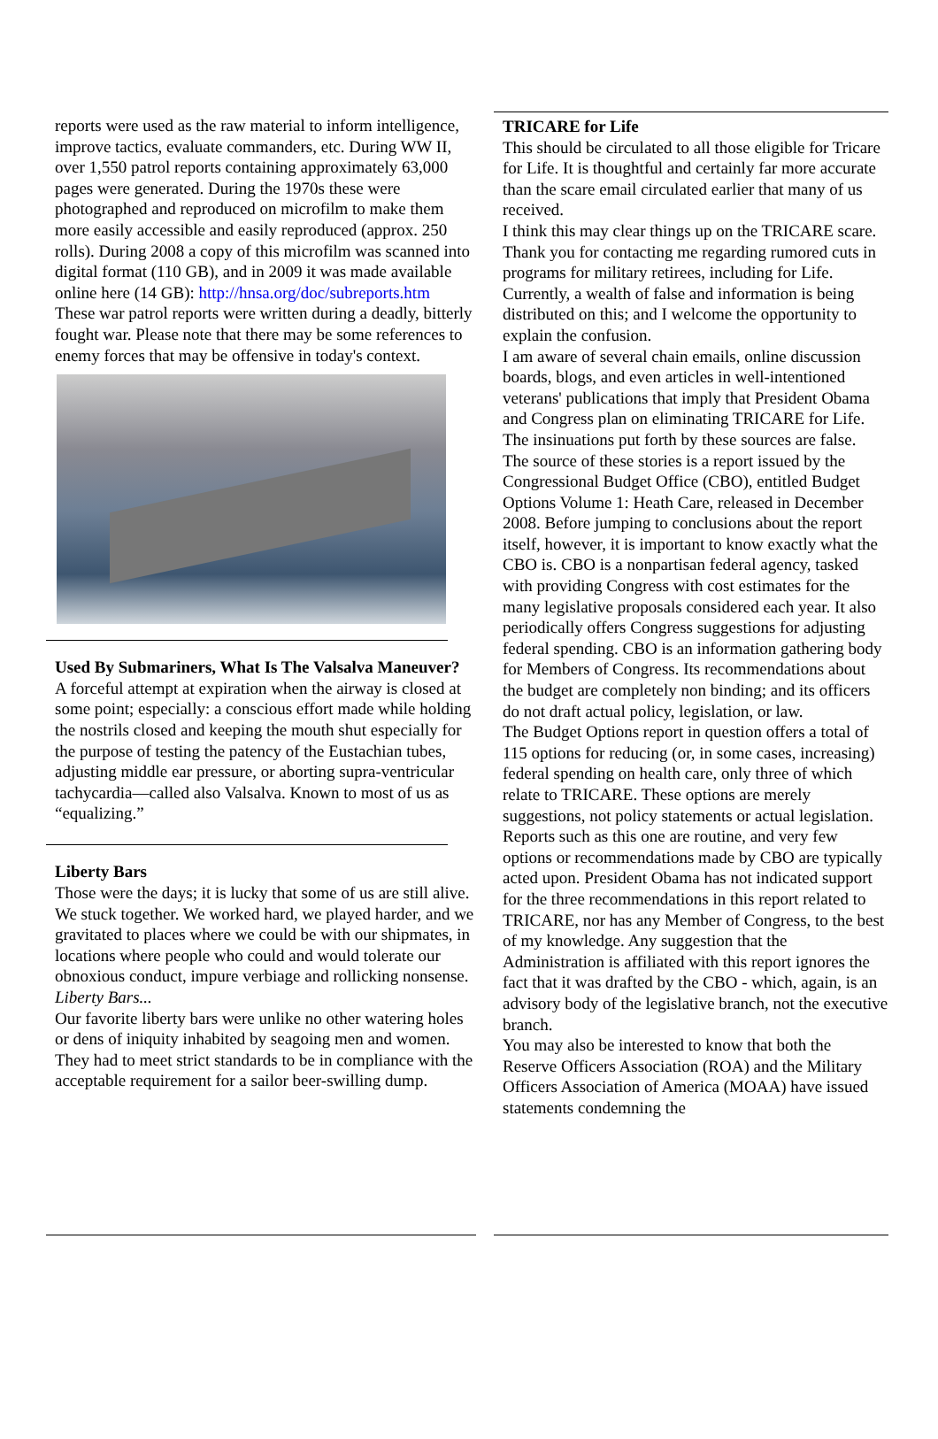reports were used as the raw material to inform intelligence, improve tactics, evaluate commanders, etc. During WW II, over 1,550 patrol reports containing approximately 63,000 pages were generated. During the 1970s these were photographed and reproduced on microfilm to make them more easily accessible and easily reproduced (approx. 250 rolls). During 2008 a copy of this microfilm was scanned into digital format (110 GB), and in 2009 it was made available online here (14 GB): http://hnsa.org/doc/subreports.htm
These war patrol reports were written during a deadly, bitterly fought war. Please note that there may be some references to enemy forces that may be offensive in today's context.
Used By Submariners, What Is The Valsalva Maneuver?
A forceful attempt at expiration when the airway is closed at some point; especially: a conscious effort made while holding the nostrils closed and keeping the mouth shut especially for the purpose of testing the patency of the Eustachian tubes, adjusting middle ear pressure, or aborting supra-ventricular tachycardia—called also Valsalva. Known to most of us as “equalizing.”
Liberty Bars
Those were the days; it is lucky that some of us are still alive. We stuck together. We worked hard, we played harder, and we gravitated to places where we could be with our shipmates, in locations where people who could and would tolerate our obnoxious conduct, impure verbiage and rollicking nonsense. Liberty Bars...
Our favorite liberty bars were unlike no other watering holes or dens of iniquity inhabited by seagoing men and women. They had to meet strict standards to be in compliance with the acceptable requirement for a sailor beer-swilling dump.
TRICARE for Life
This should be circulated to all those eligible for Tricare for Life. It is thoughtful and certainly far more accurate than the scare email circulated earlier that many of us received.
I think this may clear things up on the TRICARE scare.
Thank you for contacting me regarding rumored cuts in programs for military retirees, including for Life. Currently, a wealth of false and information is being distributed on this; and I welcome the opportunity to explain the confusion.
I am aware of several chain emails, online discussion boards, blogs, and even articles in well-intentioned veterans' publications that imply that President Obama and Congress plan on eliminating TRICARE for Life. The insinuations put forth by these sources are false.
The source of these stories is a report issued by the Congressional Budget Office (CBO), entitled Budget Options Volume 1: Heath Care, released in December 2008. Before jumping to conclusions about the report itself, however, it is important to know exactly what the CBO is. CBO is a nonpartisan federal agency, tasked with providing Congress with cost estimates for the many legislative proposals considered each year. It also periodically offers Congress suggestions for adjusting federal spending. CBO is an information gathering body for Members of Congress. Its recommendations about the budget are completely non binding; and its officers do not draft actual policy, legislation, or law.
The Budget Options report in question offers a total of 115 options for reducing (or, in some cases, increasing) federal spending on health care, only three of which relate to TRICARE. These options are merely suggestions, not policy statements or actual legislation. Reports such as this one are routine, and very few options or recommendations made by CBO are typically acted upon. President Obama has not indicated support for the three recommendations in this report related to TRICARE, nor has any Member of Congress, to the best of my knowledge. Any suggestion that the Administration is affiliated with this report ignores the fact that it was drafted by the CBO - which, again, is an advisory body of the legislative branch, not the executive branch.
You may also be interested to know that both the Reserve Officers Association (ROA) and the Military Officers Association of America (MOAA) have issued statements condemning the